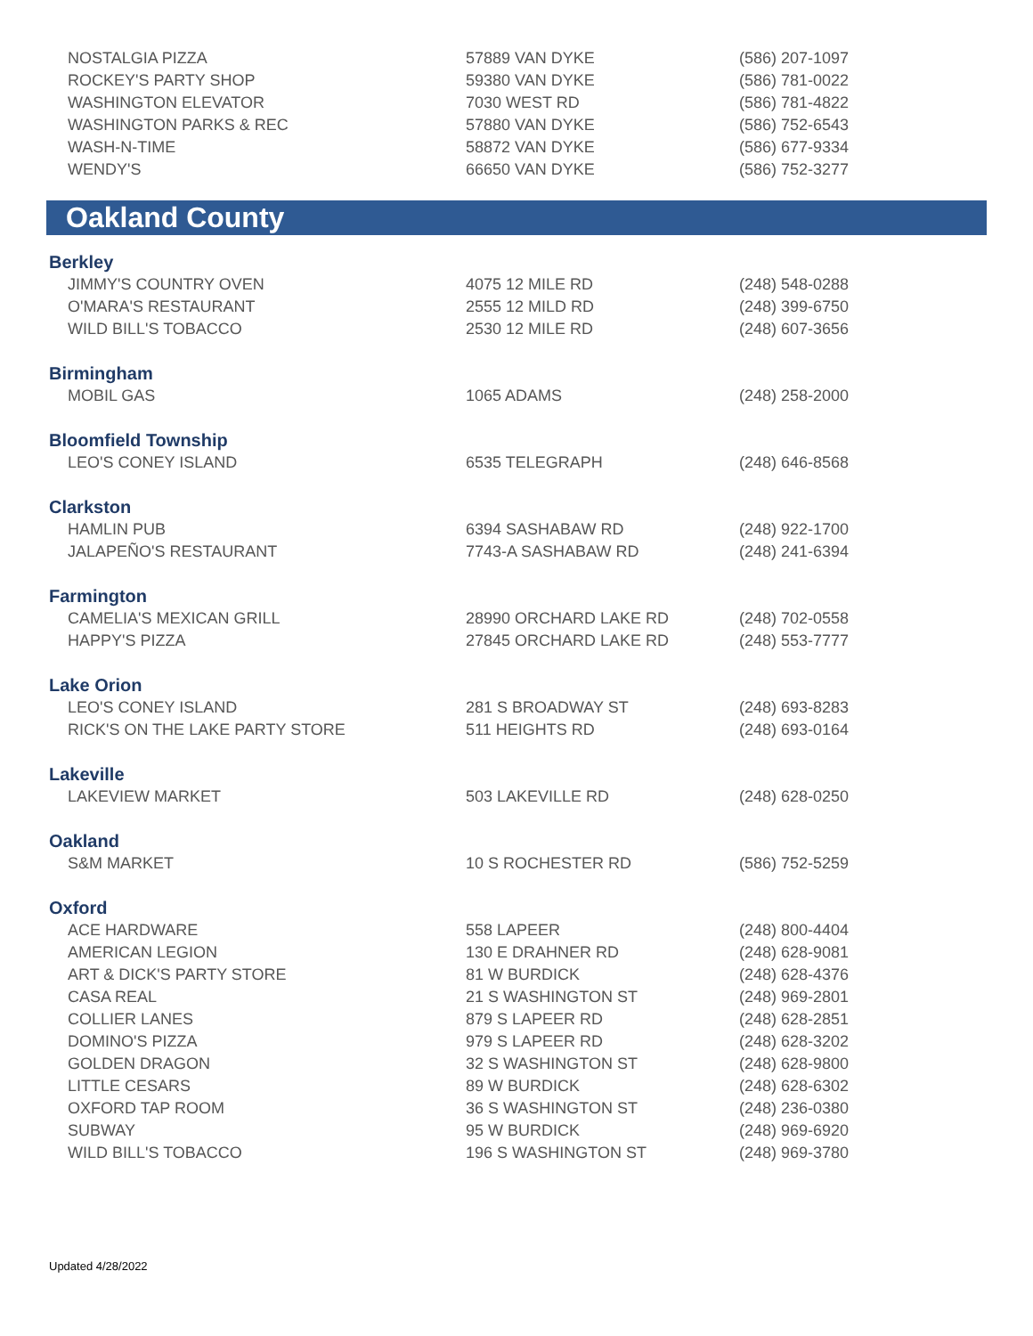| NOSTALGIA PIZZA | 57889 VAN DYKE | (586) 207-1097 |
| ROCKEY'S PARTY SHOP | 59380 VAN DYKE | (586) 781-0022 |
| WASHINGTON ELEVATOR | 7030 WEST RD | (586) 781-4822 |
| WASHINGTON PARKS & REC | 57880 VAN DYKE | (586) 752-6543 |
| WASH-N-TIME | 58872 VAN DYKE | (586) 677-9334 |
| WENDY'S | 66650 VAN DYKE | (586) 752-3277 |
Oakland County
| Berkley | | |
| JIMMY'S COUNTRY OVEN | 4075 12 MILE RD | (248) 548-0288 |
| O'MARA'S RESTAURANT | 2555 12 MILD RD | (248) 399-6750 |
| WILD BILL'S TOBACCO | 2530 12 MILE RD | (248) 607-3656 |
| Birmingham | | |
| MOBIL GAS | 1065 ADAMS | (248) 258-2000 |
| Bloomfield Township | | |
| LEO'S CONEY ISLAND | 6535 TELEGRAPH | (248) 646-8568 |
| Clarkston | | |
| HAMLIN PUB | 6394 SASHABAW RD | (248) 922-1700 |
| JALAPEÑO'S RESTAURANT | 7743-A SASHABAW RD | (248) 241-6394 |
| Farmington | | |
| CAMELIA'S MEXICAN GRILL | 28990 ORCHARD LAKE RD | (248) 702-0558 |
| HAPPY'S PIZZA | 27845 ORCHARD LAKE RD | (248) 553-7777 |
| Lake Orion | | |
| LEO'S CONEY ISLAND | 281 S BROADWAY ST | (248) 693-8283 |
| RICK'S ON THE LAKE PARTY STORE | 511 HEIGHTS RD | (248) 693-0164 |
| Lakeville | | |
| LAKEVIEW MARKET | 503 LAKEVILLE RD | (248) 628-0250 |
| Oakland | | |
| S&M MARKET | 10 S ROCHESTER RD | (586) 752-5259 |
| Oxford | | |
| ACE HARDWARE | 558 LAPEER | (248) 800-4404 |
| AMERICAN LEGION | 130 E DRAHNER RD | (248) 628-9081 |
| ART & DICK'S PARTY STORE | 81 W BURDICK | (248) 628-4376 |
| CASA REAL | 21 S WASHINGTON ST | (248) 969-2801 |
| COLLIER LANES | 879 S LAPEER RD | (248) 628-2851 |
| DOMINO'S PIZZA | 979 S LAPEER RD | (248) 628-3202 |
| GOLDEN DRAGON | 32 S WASHINGTON ST | (248) 628-9800 |
| LITTLE CESARS | 89 W BURDICK | (248) 628-6302 |
| OXFORD TAP ROOM | 36 S WASHINGTON ST | (248) 236-0380 |
| SUBWAY | 95 W BURDICK | (248) 969-6920 |
| WILD BILL'S TOBACCO | 196 S WASHINGTON ST | (248) 969-3780 |
Updated 4/28/2022